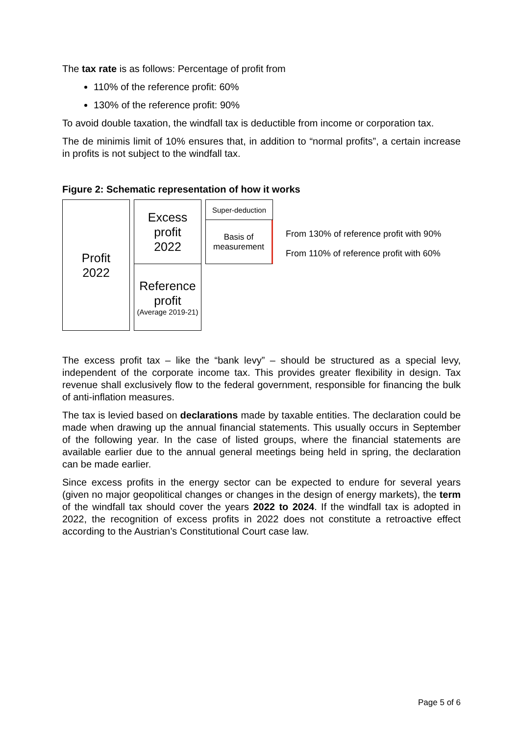The tax rate is as follows: Percentage of profit from
110% of the reference profit: 60%
130% of the reference profit: 90%
To avoid double taxation, the windfall tax is deductible from income or corporation tax.
The de minimis limit of 10% ensures that, in addition to “normal profits”, a certain increase in profits is not subject to the windfall tax.
Figure 2: Schematic representation of how it works
Profit
2022
Excess
profit
2022
Reference
profit
(Average 2019-21)
Super-deduction
Basis of
measurement
From 130% of reference profit with 90%
From 110% of reference profit with 60%
The excess profit tax – like the “bank levy” – should be structured as a special levy, independent of the corporate income tax. This provides greater flexibility in design. Tax revenue shall exclusively flow to the federal government, responsible for financing the bulk of anti-inflation measures.
The tax is levied based on declarations made by taxable entities. The declaration could be made when drawing up the annual financial statements. This usually occurs in September of the following year. In the case of listed groups, where the financial statements are available earlier due to the annual general meetings being held in spring, the declaration can be made earlier.
Since excess profits in the energy sector can be expected to endure for several years (given no major geopolitical changes or changes in the design of energy markets), the term of the windfall tax should cover the years 2022 to 2024. If the windfall tax is adopted in 2022, the recognition of excess profits in 2022 does not constitute a retroactive effect according to the Austrian’s Constitutional Court case law.
Page 5 of 6